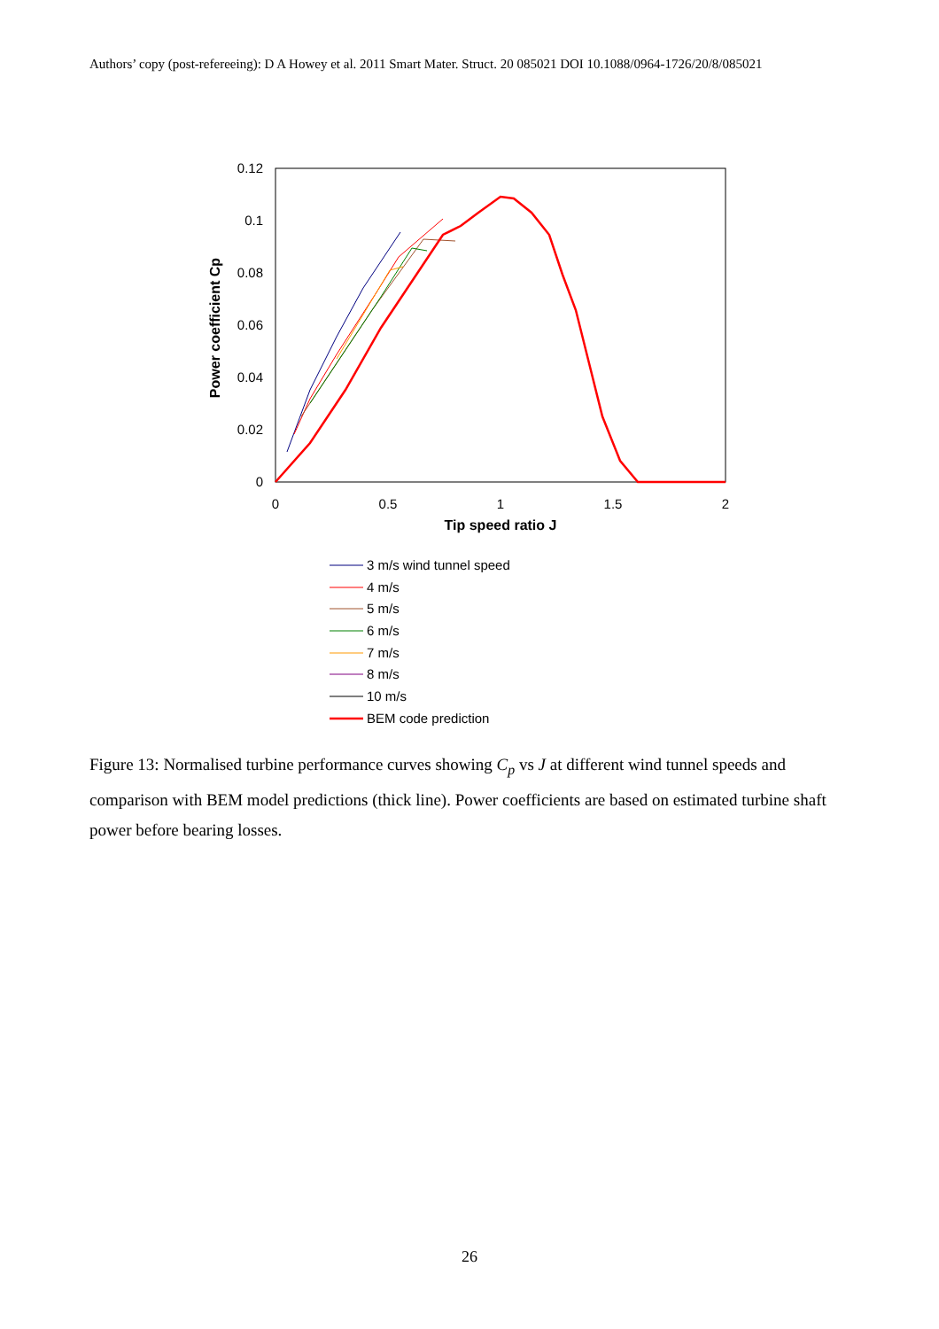Authors’ copy (post-refereeing): D A Howey et al. 2011 Smart Mater. Struct. 20 085021 DOI 10.1088/0964-1726/20/8/085021
0.12
0.1
0.08
0.06
0.04
0.02
0
0
0.5
1
1.5
2
Tip speed ratio J
Power coefficient Cp
3 m/s wind tunnel speed
4 m/s
5 m/s
6 m/s
7 m/s
8 m/s
10 m/s
BEM code prediction
Figure 13: Normalised turbine performance curves showing C<sub>p</sub> vs J at different wind tunnel speeds and comparison with BEM model predictions (thick line). Power coefficients are based on estimated turbine shaft power before bearing losses.
26